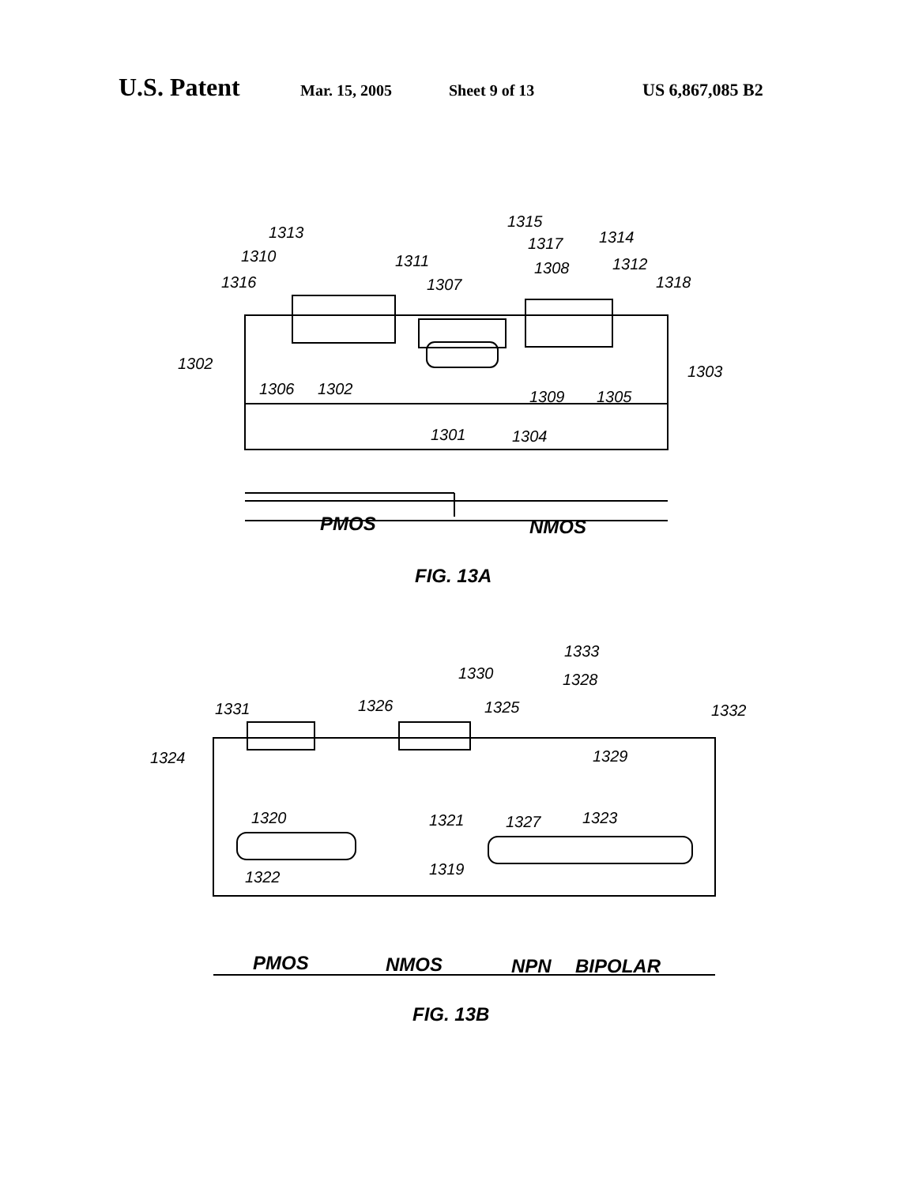U.S. Patent Mar. 15, 2005 Sheet 9 of 13 US 6,867,085 B2
1313
1310
1316
1311
1307
1315
1317
1308
1314
1312
1318
1302
1306
1302
1303
1309
1305
1301
1304
PMOS
NMOS
FIG. 13A
1330
1333
1328
1331
1326
1325
1332
1324
1329
1320
1321
1327
1323
1322
1319
PMOS
NMOS
NPN
BIPOLAR
FIG. 13B